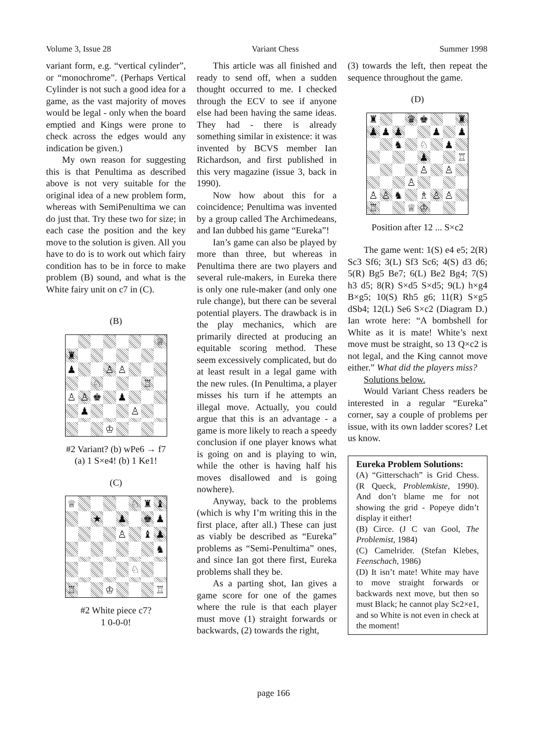Volume 3, Issue 28 Variant Chess Summer 1998
variant form, e.g. “vertical cylinder”, or “monochrome”. (Perhaps Vertical Cylinder is not such a good idea for a game, as the vast majority of moves would be legal - only when the board emptied and Kings were prone to check across the edges would any indication be given.)
My own reason for suggesting this is that Penultima as described above is not very suitable for the original idea of a new problem form, whereas with SemiPenultima we can do just that. Try these two for size; in each case the position and the key move to the solution is given. All you have to do is to work out which fairy condition has to be in force to make problem (B) sound, and what is the White fairy unit on c7 in (C).
(B)
♕ ♜ ♟ ♙ ♙ ♘ ♖ ♙ ♙ ♚ ♟ ♟ ♙ ♔
#2 Variant? (b) wPe6 → f7
(a) 1 S×e4! (b) 1 Ke1!
(C)
♕ ♘ ♜ ♝ ★ ♟ ♚ ♟ ♙ ♝ ♟ ♞ ♘ ♖ ♔ ♖
#2 White piece c7?
1 0-0-0!
This article was all finished and ready to send off, when a sudden thought occurred to me. I checked through the ECV to see if anyone else had been having the same ideas. They had - there is already something similar in existence: it was invented by BCVS member Ian Richardson, and first published in this very magazine (issue 3, back in 1990).
Now how about this for a coincidence; Penultima was invented by a group called The Archimedeans, and Ian dubbed his game “Eureka”!
Ian’s game can also be played by more than three, but whereas in Penultima there are two players and several rule-makers, in Eureka there is only one rule-maker (and only one rule change), but there can be several potential players. The drawback is in the play mechanics, which are primarily directed at producing an equitable scoring method. These seem excessively complicated, but do at least result in a legal game with the new rules. (In Penultima, a player misses his turn if he attempts an illegal move. Actually, you could argue that this is an advantage - a game is more likely to reach a speedy conclusion if one player knows what is going on and is playing to win, while the other is having half his moves disallowed and is going nowhere).
Anyway, back to the problems (which is why I’m writing this in the first place, after all.) These can just as viably be described as “Eureka” problems as “Semi-Penultima” ones, and since Ian got there first, Eureka problems shall they be.
As a parting shot, Ian gives a game score for one of the games where the rule is that each player must move (1) straight forwards or backwards, (2) towards the right,
(3) towards the left, then repeat the sequence throughout the game.
(D)
♜ ♛ ♚ ♜ ♟ ♟ ♟ ♟ ♟ ♞ ♘ ♟ ♟ ♖ ♙ ♙ ♙ ♙ ♙ ♞ ♗ ♙ ♙ ♖ ♕ ♔
Position after 12 ... S×c2
The game went: 1(S) e4 e5; 2(R) Sc3 Sf6; 3(L) Sf3 Sc6; 4(S) d3 d6; 5(R) Bg5 Be7; 6(L) Be2 Bg4; 7(S) h3 d5; 8(R) S×d5 S×d5; 9(L) h×g4 B×g5; 10(S) Rh5 g6; 11(R) S×g5 dSb4; 12(L) Se6 S×c2 (Diagram D.) Ian wrote here: “A bombshell for White as it is mate! White’s next move must be straight, so 13 Q×c2 is not legal, and the King cannot move either.” What did the players miss?
Solutions below.
Would Variant Chess readers be interested in a regular “Eureka” corner, say a couple of problems per issue, with its own ladder scores? Let us know.
Eureka Problem Solutions:
(A) “Gitterschach” is Grid Chess. (R Queck, Problemkiste, 1990). And don’t blame me for not showing the grid - Popeye didn’t display it either!
(B) Circe. (J C van Gool, The Problemist, 1984)
(C) Camelrider. (Stefan Klebes, Feenschach, 1986)
(D) It isn’t mate! White may have to move straight forwards or backwards next move, but then so must Black; he cannot play Sc2×e1, and so White is not even in check at the moment!
page 166